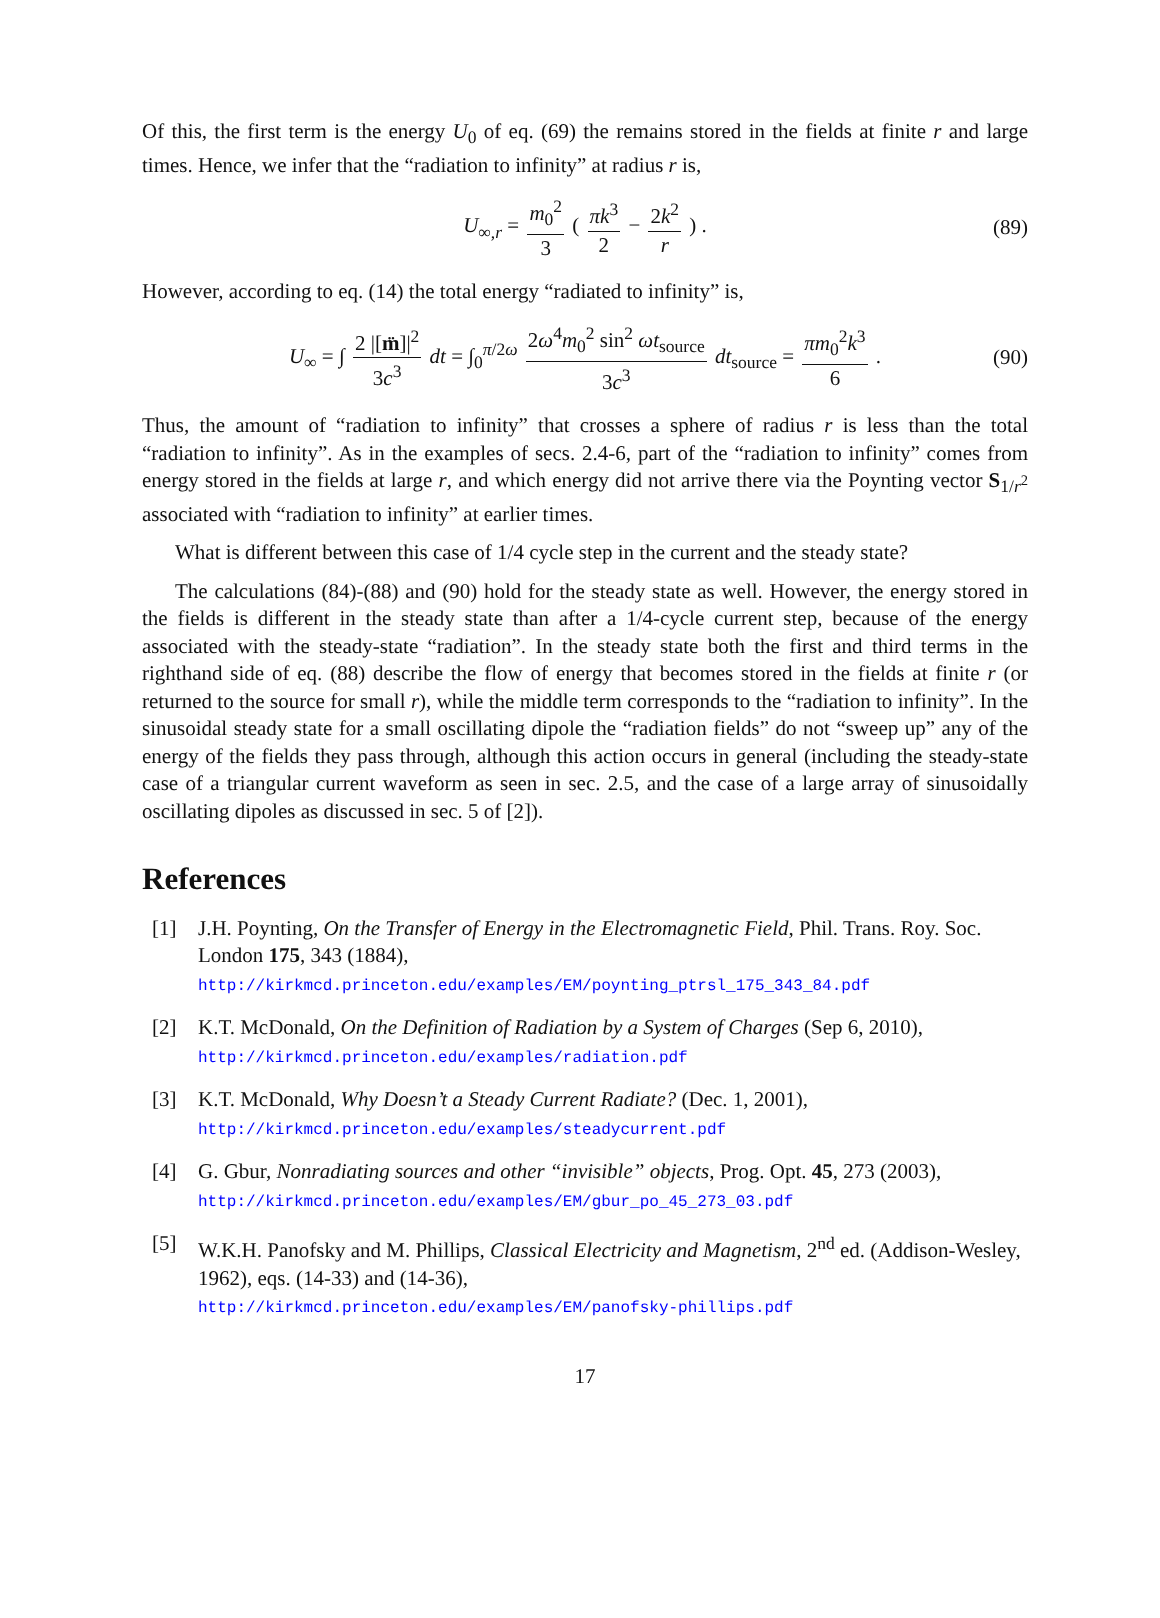Of this, the first term is the energy U<sub>0</sub> of eq. (69) the remains stored in the fields at finite r and large times. Hence, we infer that the “radiation to infinity” at radius r is,
U<sub>∞,r</sub> = m<sub>0</sub><sup>2</sup> 3 ( πk<sup>3</sup> 2 − 2k<sup>2</sup> r ) . (89)
However, according to eq. (14) the total energy “radiated to infinity” is,
U<sub>∞</sub> = ∫ 2 |[m̈]|<sup>2</sup> 3c<sup>3</sup> dt = ∫<sub>0</sub><sup>π/2ω</sup> 2ω<sup>4</sup>m<sub>0</sub><sup>2</sup> sin<sup>2</sup> ωt<sub>source</sub> 3c<sup>3</sup> dt<sub>source</sub> = πm<sub>0</sub><sup>2</sup>k<sup>3</sup> 6 . (90)
Thus, the amount of “radiation to infinity” that crosses a sphere of radius r is less than the total “radiation to infinity”. As in the examples of secs. 2.4-6, part of the “radiation to infinity” comes from energy stored in the fields at large r, and which energy did not arrive there via the Poynting vector S<sub>1/r<sup>2</sup></sub> associated with “radiation to infinity” at earlier times.
What is different between this case of 1/4 cycle step in the current and the steady state?
The calculations (84)-(88) and (90) hold for the steady state as well. However, the energy stored in the fields is different in the steady state than after a 1/4-cycle current step, because of the energy associated with the steady-state “radiation”. In the steady state both the first and third terms in the righthand side of eq. (88) describe the flow of energy that becomes stored in the fields at finite r (or returned to the source for small r), while the middle term corresponds to the “radiation to infinity”. In the sinusoidal steady state for a small oscillating dipole the “radiation fields” do not “sweep up” any of the energy of the fields they pass through, although this action occurs in general (including the steady-state case of a triangular current waveform as seen in sec. 2.5, and the case of a large array of sinusoidally oscillating dipoles as discussed in sec. 5 of [2]).
References
[1] J.H. Poynting, On the Transfer of Energy in the Electromagnetic Field, Phil. Trans. Roy. Soc. London 175, 343 (1884),
http://kirkmcd.princeton.edu/examples/EM/poynting_ptrsl_175_343_84.pdf
[2] K.T. McDonald, On the Definition of Radiation by a System of Charges (Sep 6, 2010),
http://kirkmcd.princeton.edu/examples/radiation.pdf
[3] K.T. McDonald, Why Doesn’t a Steady Current Radiate? (Dec. 1, 2001),
http://kirkmcd.princeton.edu/examples/steadycurrent.pdf
[4] G. Gbur, Nonradiating sources and other “invisible” objects, Prog. Opt. 45, 273 (2003),
http://kirkmcd.princeton.edu/examples/EM/gbur_po_45_273_03.pdf
[5] W.K.H. Panofsky and M. Phillips, Classical Electricity and Magnetism, 2<sup>nd</sup> ed. (Addison-Wesley, 1962), eqs. (14-33) and (14-36),
http://kirkmcd.princeton.edu/examples/EM/panofsky-phillips.pdf
17